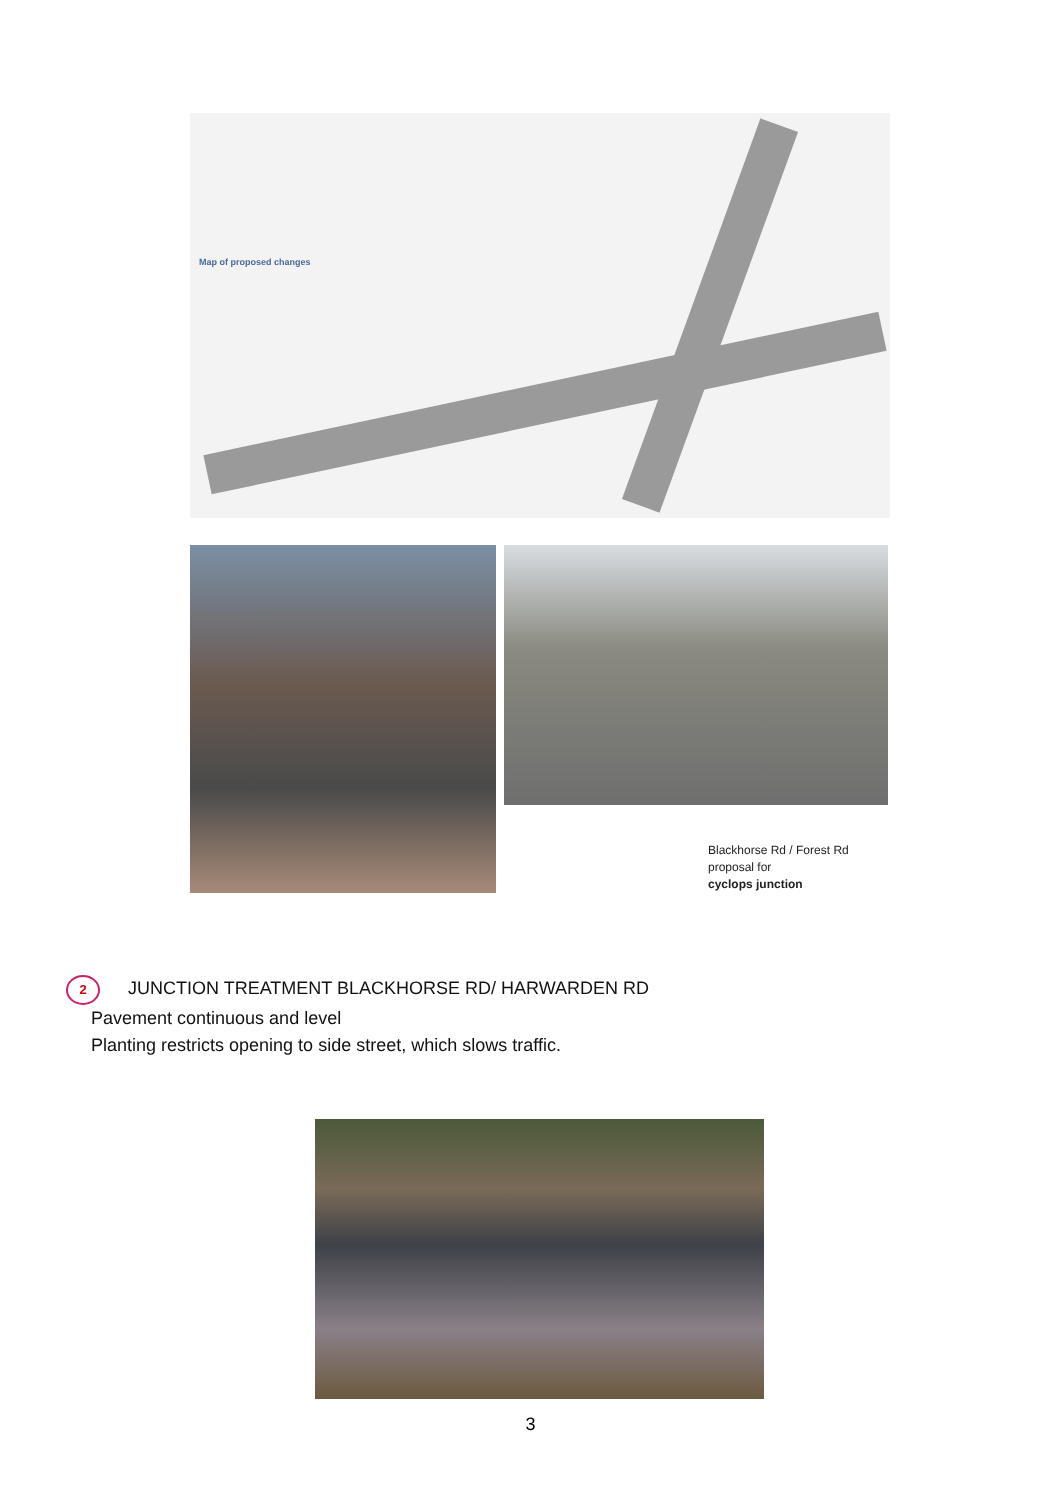Map of proposed changes
Blackhorse Rd / Forest Rd
proposal for
cyclops junction
2 JUNCTION TREATMENT BLACKHORSE RD/ HARWARDEN RD
Pavement continuous and level
Planting restricts opening to side street, which slows traffic.
3